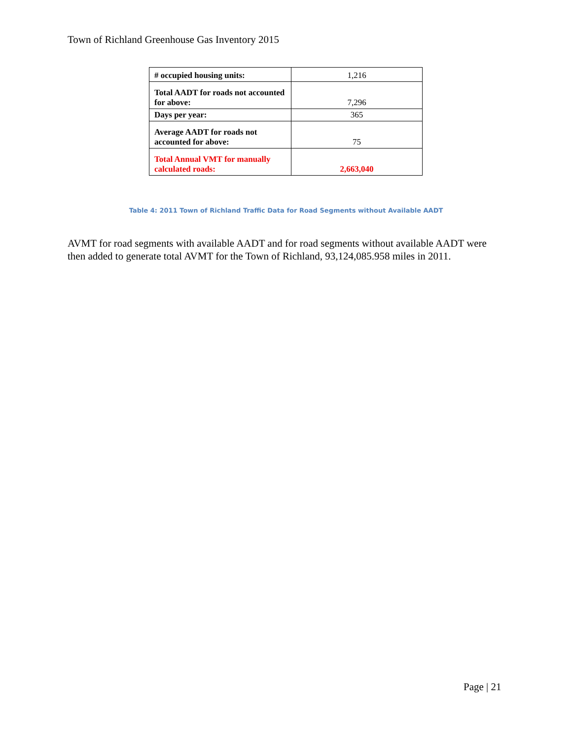Town of Richland Greenhouse Gas Inventory 2015
| # occupied housing units: | 1,216 |
| Total AADT for roads not accounted for above: | 7,296 |
| Days per year: | 365 |
| Average AADT for roads not accounted for above: | 75 |
| Total Annual VMT for manually calculated roads: | 2,663,040 |
Table 4: 2011 Town of Richland Traffic Data for Road Segments without Available AADT
AVMT for road segments with available AADT and for road segments without available AADT were then added to generate total AVMT for the Town of Richland, 93,124,085.958 miles in 2011.
Page | 21